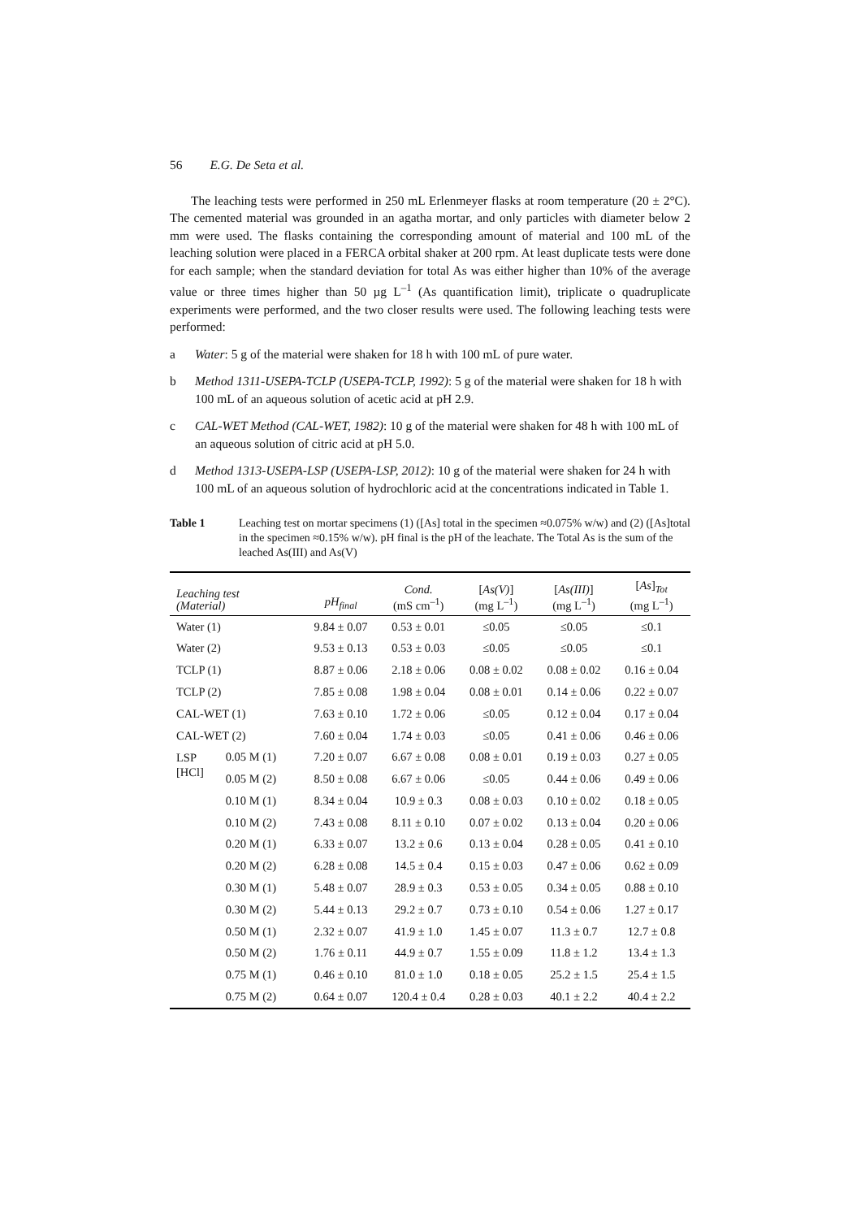56 E.G. De Seta et al.
The leaching tests were performed in 250 mL Erlenmeyer flasks at room temperature (20 ± 2°C). The cemented material was grounded in an agatha mortar, and only particles with diameter below 2 mm were used. The flasks containing the corresponding amount of material and 100 mL of the leaching solution were placed in a FERCA orbital shaker at 200 rpm. At least duplicate tests were done for each sample; when the standard deviation for total As was either higher than 10% of the average value or three times higher than 50 µg L<sup>–1</sup> (As quantification limit), triplicate o quadruplicate experiments were performed, and the two closer results were used. The following leaching tests were performed:
a Water: 5 g of the material were shaken for 18 h with 100 mL of pure water.
b Method 1311-USEPA-TCLP (USEPA-TCLP, 1992): 5 g of the material were shaken for 18 h with 100 mL of an aqueous solution of acetic acid at pH 2.9.
c CAL-WET Method (CAL-WET, 1982): 10 g of the material were shaken for 48 h with 100 mL of an aqueous solution of citric acid at pH 5.0.
d Method 1313-USEPA-LSP (USEPA-LSP, 2012): 10 g of the material were shaken for 24 h with 100 mL of an aqueous solution of hydrochloric acid at the concentrations indicated in Table 1.
Table 1 Leaching test on mortar specimens (1) ([As] total in the specimen ≈0.075% w/w) and (2) ([As]total in the specimen ≈0.15% w/w). pH final is the pH of the leachate. The Total As is the sum of the leached As(III) and As(V)
| Leaching test ( Material ) | | pH<sub>final</sub> | Cond. (mS cm<sup>–1</sup>) | [ As(V) ] (mg L<sup>–1</sup>) | [ As(III) ] (mg L<sup>–1</sup>) | [ As ]<sub>Tot</sub> (mg L<sup>–1</sup>) |
| --- | --- | --- | --- | --- | --- | --- |
| Water (1) | | 9.84 ± 0.07 | 0.53 ± 0.01 | ≤0.05 | ≤0.05 | ≤0.1 |
| Water (2) | | 9.53 ± 0.13 | 0.53 ± 0.03 | ≤0.05 | ≤0.05 | ≤0.1 |
| TCLP (1) | | 8.87 ± 0.06 | 2.18 ± 0.06 | 0.08 ± 0.02 | 0.08 ± 0.02 | 0.16 ± 0.04 |
| TCLP (2) | | 7.85 ± 0.08 | 1.98 ± 0.04 | 0.08 ± 0.01 | 0.14 ± 0.06 | 0.22 ± 0.07 |
| CAL-WET (1) | | 7.63 ± 0.10 | 1.72 ± 0.06 | ≤0.05 | 0.12 ± 0.04 | 0.17 ± 0.04 |
| CAL-WET (2) | | 7.60 ± 0.04 | 1.74 ± 0.03 | ≤0.05 | 0.41 ± 0.06 | 0.46 ± 0.06 |
| LSP [HCl] | 0.05 M (1) | 7.20 ± 0.07 | 6.67 ± 0.08 | 0.08 ± 0.01 | 0.19 ± 0.03 | 0.27 ± 0.05 |
| | 0.05 M (2) | 8.50 ± 0.08 | 6.67 ± 0.06 | ≤0.05 | 0.44 ± 0.06 | 0.49 ± 0.06 |
| | 0.10 M (1) | 8.34 ± 0.04 | 10.9 ± 0.3 | 0.08 ± 0.03 | 0.10 ± 0.02 | 0.18 ± 0.05 |
| | 0.10 M (2) | 7.43 ± 0.08 | 8.11 ± 0.10 | 0.07 ± 0.02 | 0.13 ± 0.04 | 0.20 ± 0.06 |
| | 0.20 M (1) | 6.33 ± 0.07 | 13.2 ± 0.6 | 0.13 ± 0.04 | 0.28 ± 0.05 | 0.41 ± 0.10 |
| | 0.20 M (2) | 6.28 ± 0.08 | 14.5 ± 0.4 | 0.15 ± 0.03 | 0.47 ± 0.06 | 0.62 ± 0.09 |
| | 0.30 M (1) | 5.48 ± 0.07 | 28.9 ± 0.3 | 0.53 ± 0.05 | 0.34 ± 0.05 | 0.88 ± 0.10 |
| | 0.30 M (2) | 5.44 ± 0.13 | 29.2 ± 0.7 | 0.73 ± 0.10 | 0.54 ± 0.06 | 1.27 ± 0.17 |
| | 0.50 M (1) | 2.32 ± 0.07 | 41.9 ± 1.0 | 1.45 ± 0.07 | 11.3 ± 0.7 | 12.7 ± 0.8 |
| | 0.50 M (2) | 1.76 ± 0.11 | 44.9 ± 0.7 | 1.55 ± 0.09 | 11.8 ± 1.2 | 13.4 ± 1.3 |
| | 0.75 M (1) | 0.46 ± 0.10 | 81.0 ± 1.0 | 0.18 ± 0.05 | 25.2 ± 1.5 | 25.4 ± 1.5 |
| | 0.75 M (2) | 0.64 ± 0.07 | 120.4 ± 0.4 | 0.28 ± 0.03 | 40.1 ± 2.2 | 40.4 ± 2.2 |